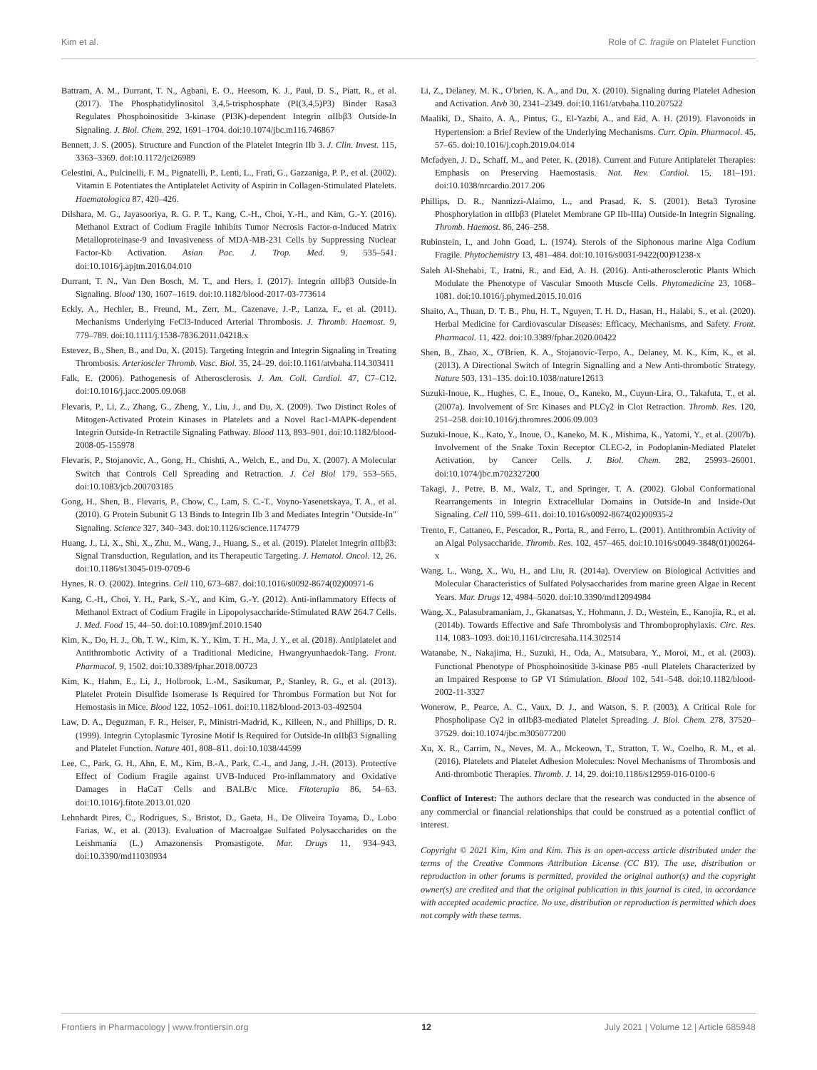Kim et al. Role of C. fragile on Platelet Function
Battram, A. M., Durrant, T. N., Agbani, E. O., Heesom, K. J., Paul, D. S., Piatt, R., et al. (2017). The Phosphatidylinositol 3,4,5-trisphosphate (PI(3,4,5)P3) Binder Rasa3 Regulates Phosphoinositide 3-kinase (PI3K)-dependent Integrin αIIbβ3 Outside-In Signaling. J. Biol. Chem. 292, 1691–1704. doi:10.1074/jbc.m116.746867
Bennett, J. S. (2005). Structure and Function of the Platelet Integrin IIb 3. J. Clin. Invest. 115, 3363–3369. doi:10.1172/jci26989
Celestini, A., Pulcinelli, F. M., Pignatelli, P., Lenti, L., Frati, G., Gazzaniga, P. P., et al. (2002). Vitamin E Potentiates the Antiplatelet Activity of Aspirin in Collagen-Stimulated Platelets. Haematologica 87, 420–426.
Dilshara, M. G., Jayasooriya, R. G. P. T., Kang, C.-H., Choi, Y.-H., and Kim, G.-Y. (2016). Methanol Extract of Codium Fragile Inhibits Tumor Necrosis Factor-α-Induced Matrix Metalloproteinase-9 and Invasiveness of MDA-MB-231 Cells by Suppressing Nuclear Factor-Kb Activation. Asian Pac. J. Trop. Med. 9, 535–541. doi:10.1016/j.apjtm.2016.04.010
Durrant, T. N., Van Den Bosch, M. T., and Hers, I. (2017). Integrin αIIbβ3 Outside-In Signaling. Blood 130, 1607–1619. doi:10.1182/blood-2017-03-773614
Eckly, A., Hechler, B., Freund, M., Zerr, M., Cazenave, J.-P., Lanza, F., et al. (2011). Mechanisms Underlying FeCl3-Induced Arterial Thrombosis. J. Thromb. Haemost. 9, 779–789. doi:10.1111/j.1538-7836.2011.04218.x
Estevez, B., Shen, B., and Du, X. (2015). Targeting Integrin and Integrin Signaling in Treating Thrombosis. Arterioscler Thromb. Vasc. Biol. 35, 24–29. doi:10.1161/atvbaha.114.303411
Falk, E. (2006). Pathogenesis of Atherosclerosis. J. Am. Coll. Cardiol. 47, C7–C12. doi:10.1016/j.jacc.2005.09.068
Flevaris, P., Li, Z., Zhang, G., Zheng, Y., Liu, J., and Du, X. (2009). Two Distinct Roles of Mitogen-Activated Protein Kinases in Platelets and a Novel Rac1-MAPK-dependent Integrin Outside-In Retractile Signaling Pathway. Blood 113, 893–901. doi:10.1182/blood-2008-05-155978
Flevaris, P., Stojanovic, A., Gong, H., Chishti, A., Welch, E., and Du, X. (2007). A Molecular Switch that Controls Cell Spreading and Retraction. J. Cel Biol 179, 553–565. doi:10.1083/jcb.200703185
Gong, H., Shen, B., Flevaris, P., Chow, C., Lam, S. C.-T., Voyno-Yasenetskaya, T. A., et al. (2010). G Protein Subunit G 13 Binds to Integrin IIb 3 and Mediates Integrin "Outside-In" Signaling. Science 327, 340–343. doi:10.1126/science.1174779
Huang, J., Li, X., Shi, X., Zhu, M., Wang, J., Huang, S., et al. (2019). Platelet Integrin αIIbβ3: Signal Transduction, Regulation, and its Therapeutic Targeting. J. Hematol. Oncol. 12, 26. doi:10.1186/s13045-019-0709-6
Hynes, R. O. (2002). Integrins. Cell 110, 673–687. doi:10.1016/s0092-8674(02)00971-6
Kang, C.-H., Choi, Y. H., Park, S.-Y., and Kim, G.-Y. (2012). Anti-inflammatory Effects of Methanol Extract of Codium Fragile in Lipopolysaccharide-Stimulated RAW 264.7 Cells. J. Med. Food 15, 44–50. doi:10.1089/jmf.2010.1540
Kim, K., Do, H. J., Oh, T. W., Kim, K. Y., Kim, T. H., Ma, J. Y., et al. (2018). Antiplatelet and Antithrombotic Activity of a Traditional Medicine, Hwangryunhaedok-Tang. Front. Pharmacol. 9, 1502. doi:10.3389/fphar.2018.00723
Kim, K., Hahm, E., Li, J., Holbrook, L.-M., Sasikumar, P., Stanley, R. G., et al. (2013). Platelet Protein Disulfide Isomerase Is Required for Thrombus Formation but Not for Hemostasis in Mice. Blood 122, 1052–1061. doi:10.1182/blood-2013-03-492504
Law, D. A., Deguzman, F. R., Heiser, P., Ministri-Madrid, K., Killeen, N., and Phillips, D. R. (1999). Integrin Cytoplasmic Tyrosine Motif Is Required for Outside-In αIIbβ3 Signalling and Platelet Function. Nature 401, 808–811. doi:10.1038/44599
Lee, C., Park, G. H., Ahn, E. M., Kim, B.-A., Park, C.-I., and Jang, J.-H. (2013). Protective Effect of Codium Fragile against UVB-Induced Pro-inflammatory and Oxidative Damages in HaCaT Cells and BALB/c Mice. Fitoterapia 86, 54–63. doi:10.1016/j.fitote.2013.01.020
Lehnhardt Pires, C., Rodrigues, S., Bristot, D., Gaeta, H., De Oliveira Toyama, D., Lobo Farias, W., et al. (2013). Evaluation of Macroalgae Sulfated Polysaccharides on the Leishmania (L.) Amazonensis Promastigote. Mar. Drugs 11, 934–943. doi:10.3390/md11030934
Li, Z., Delaney, M. K., O'brien, K. A., and Du, X. (2010). Signaling during Platelet Adhesion and Activation. Atvb 30, 2341–2349. doi:10.1161/atvbaha.110.207522
Maaliki, D., Shaito, A. A., Pintus, G., El-Yazbi, A., and Eid, A. H. (2019). Flavonoids in Hypertension: a Brief Review of the Underlying Mechanisms. Curr. Opin. Pharmacol. 45, 57–65. doi:10.1016/j.coph.2019.04.014
Mcfadyen, J. D., Schaff, M., and Peter, K. (2018). Current and Future Antiplatelet Therapies: Emphasis on Preserving Haemostasis. Nat. Rev. Cardiol. 15, 181–191. doi:10.1038/nrcardio.2017.206
Phillips, D. R., Nannizzi-Alaimo, L., and Prasad, K. S. (2001). Beta3 Tyrosine Phosphorylation in αIIbβ3 (Platelet Membrane GP IIb-IIIa) Outside-In Integrin Signaling. Thromb. Haemost. 86, 246–258.
Rubinstein, I., and John Goad, L. (1974). Sterols of the Siphonous marine Alga Codium Fragile. Phytochemistry 13, 481–484. doi:10.1016/s0031-9422(00)91238-x
Saleh Al-Shehabi, T., Iratni, R., and Eid, A. H. (2016). Anti-atherosclerotic Plants Which Modulate the Phenotype of Vascular Smooth Muscle Cells. Phytomedicine 23, 1068–1081. doi:10.1016/j.phymed.2015.10.016
Shaito, A., Thuan, D. T. B., Phu, H. T., Nguyen, T. H. D., Hasan, H., Halabi, S., et al. (2020). Herbal Medicine for Cardiovascular Diseases: Efficacy, Mechanisms, and Safety. Front. Pharmacol. 11, 422. doi:10.3389/fphar.2020.00422
Shen, B., Zhao, X., O'Brien, K. A., Stojanovic-Terpo, A., Delaney, M. K., Kim, K., et al. (2013). A Directional Switch of Integrin Signalling and a New Anti-thrombotic Strategy. Nature 503, 131–135. doi:10.1038/nature12613
Suzuki-Inoue, K., Hughes, C. E., Inoue, O., Kaneko, M., Cuyun-Lira, O., Takafuta, T., et al. (2007a). Involvement of Src Kinases and PLCγ2 in Clot Retraction. Thromb. Res. 120, 251–258. doi:10.1016/j.thromres.2006.09.003
Suzuki-Inoue, K., Kato, Y., Inoue, O., Kaneko, M. K., Mishima, K., Yatomi, Y., et al. (2007b). Involvement of the Snake Toxin Receptor CLEC-2, in Podoplanin-Mediated Platelet Activation, by Cancer Cells. J. Biol. Chem. 282, 25993–26001. doi:10.1074/jbc.m702327200
Takagi, J., Petre, B. M., Walz, T., and Springer, T. A. (2002). Global Conformational Rearrangements in Integrin Extracellular Domains in Outside-In and Inside-Out Signaling. Cell 110, 599–611. doi:10.1016/s0092-8674(02)00935-2
Trento, F., Cattaneo, F., Pescador, R., Porta, R., and Ferro, L. (2001). Antithrombin Activity of an Algal Polysaccharide. Thromb. Res. 102, 457–465. doi:10.1016/s0049-3848(01)00264-x
Wang, L., Wang, X., Wu, H., and Liu, R. (2014a). Overview on Biological Activities and Molecular Characteristics of Sulfated Polysaccharides from marine green Algae in Recent Years. Mar. Drugs 12, 4984–5020. doi:10.3390/md12094984
Wang, X., Palasubramaniam, J., Gkanatsas, Y., Hohmann, J. D., Westein, E., Kanojia, R., et al. (2014b). Towards Effective and Safe Thrombolysis and Thromboprophylaxis. Circ. Res. 114, 1083–1093. doi:10.1161/circresaha.114.302514
Watanabe, N., Nakajima, H., Suzuki, H., Oda, A., Matsubara, Y., Moroi, M., et al. (2003). Functional Phenotype of Phosphoinositide 3-kinase P85 -null Platelets Characterized by an Impaired Response to GP VI Stimulation. Blood 102, 541–548. doi:10.1182/blood-2002-11-3327
Wonerow, P., Pearce, A. C., Vaux, D. J., and Watson, S. P. (2003). A Critical Role for Phospholipase Cγ2 in αIIbβ3-mediated Platelet Spreading. J. Biol. Chem. 278, 37520–37529. doi:10.1074/jbc.m305077200
Xu, X. R., Carrim, N., Neves, M. A., Mckeown, T., Stratton, T. W., Coelho, R. M., et al. (2016). Platelets and Platelet Adhesion Molecules: Novel Mechanisms of Thrombosis and Anti-thrombotic Therapies. Thromb. J. 14, 29. doi:10.1186/s12959-016-0100-6
Conflict of Interest: The authors declare that the research was conducted in the absence of any commercial or financial relationships that could be construed as a potential conflict of interest.
Copyright © 2021 Kim, Kim and Kim. This is an open-access article distributed under the terms of the Creative Commons Attribution License (CC BY). The use, distribution or reproduction in other forums is permitted, provided the original author(s) and the copyright owner(s) are credited and that the original publication in this journal is cited, in accordance with accepted academic practice. No use, distribution or reproduction is permitted which does not comply with these terms.
Frontiers in Pharmacology | www.frontiersin.org 12 July 2021 | Volume 12 | Article 685948